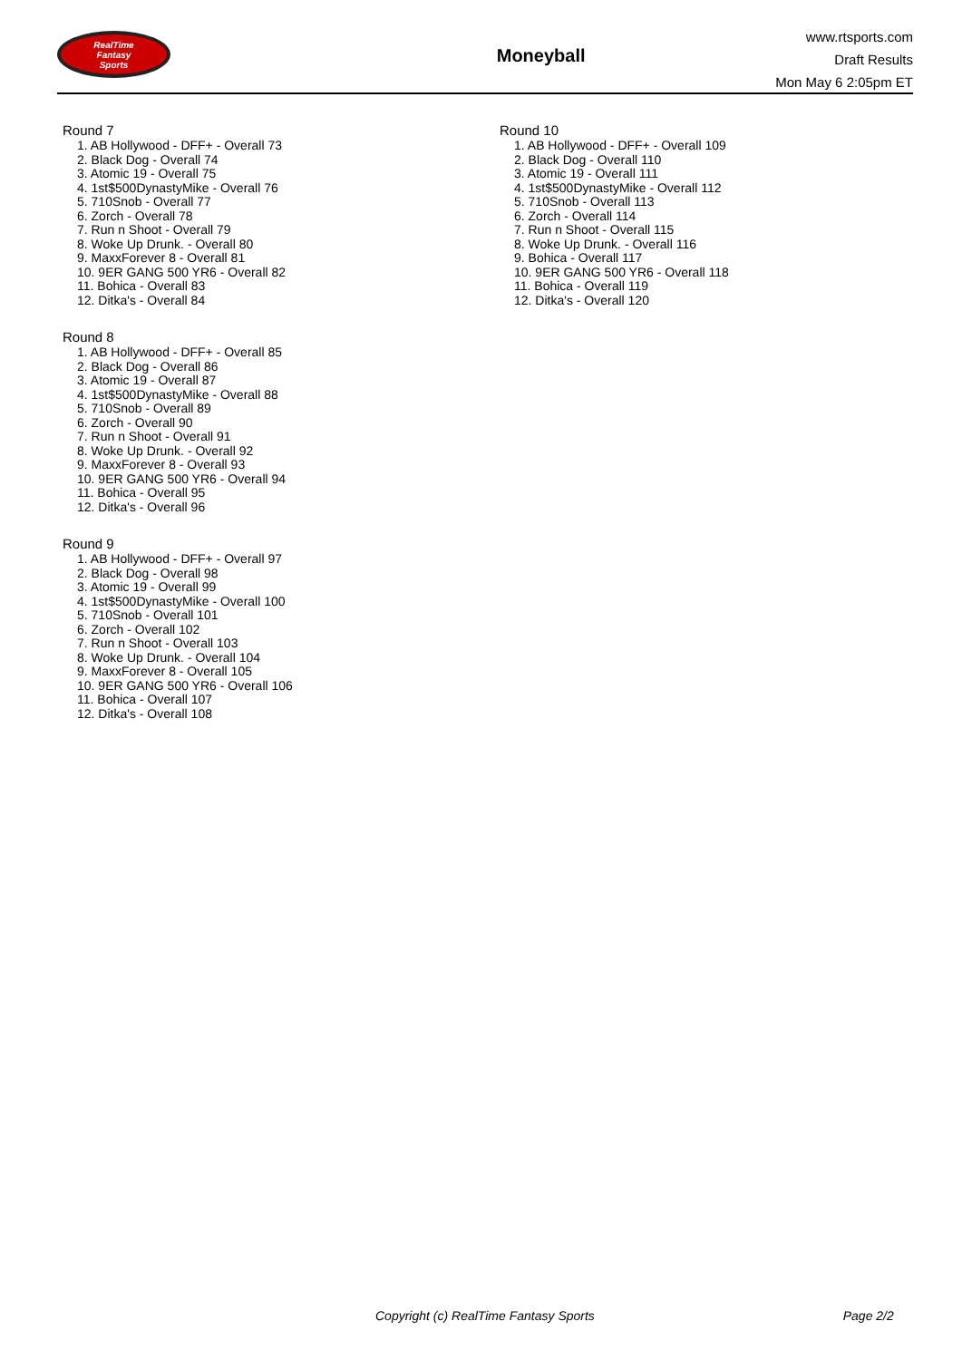RealTime
Fantasy
Sports
Moneyball
www.rtsports.com
Draft Results
Mon May 6 2:05pm ET
Round 7
1. AB Hollywood - DFF+ - Overall 73
2. Black Dog - Overall 74
3. Atomic 19 - Overall 75
4. 1st$500DynastyMike - Overall 76
5. 710Snob - Overall 77
6. Zorch - Overall 78
7. Run n Shoot - Overall 79
8. Woke Up Drunk. - Overall 80
9. MaxxForever 8 - Overall 81
10. 9ER GANG 500 YR6 - Overall 82
11. Bohica - Overall 83
12. Ditka's - Overall 84
Round 8
1. AB Hollywood - DFF+ - Overall 85
2. Black Dog - Overall 86
3. Atomic 19 - Overall 87
4. 1st$500DynastyMike - Overall 88
5. 710Snob - Overall 89
6. Zorch - Overall 90
7. Run n Shoot - Overall 91
8. Woke Up Drunk. - Overall 92
9. MaxxForever 8 - Overall 93
10. 9ER GANG 500 YR6 - Overall 94
11. Bohica - Overall 95
12. Ditka's - Overall 96
Round 9
1. AB Hollywood - DFF+ - Overall 97
2. Black Dog - Overall 98
3. Atomic 19 - Overall 99
4. 1st$500DynastyMike - Overall 100
5. 710Snob - Overall 101
6. Zorch - Overall 102
7. Run n Shoot - Overall 103
8. Woke Up Drunk. - Overall 104
9. MaxxForever 8 - Overall 105
10. 9ER GANG 500 YR6 - Overall 106
11. Bohica - Overall 107
12. Ditka's - Overall 108
Round 10
1. AB Hollywood - DFF+ - Overall 109
2. Black Dog - Overall 110
3. Atomic 19 - Overall 111
4. 1st$500DynastyMike - Overall 112
5. 710Snob - Overall 113
6. Zorch - Overall 114
7. Run n Shoot - Overall 115
8. Woke Up Drunk. - Overall 116
9. Bohica - Overall 117
10. 9ER GANG 500 YR6 - Overall 118
11. Bohica - Overall 119
12. Ditka's - Overall 120
Copyright (c) RealTime Fantasy Sports Page 2/2